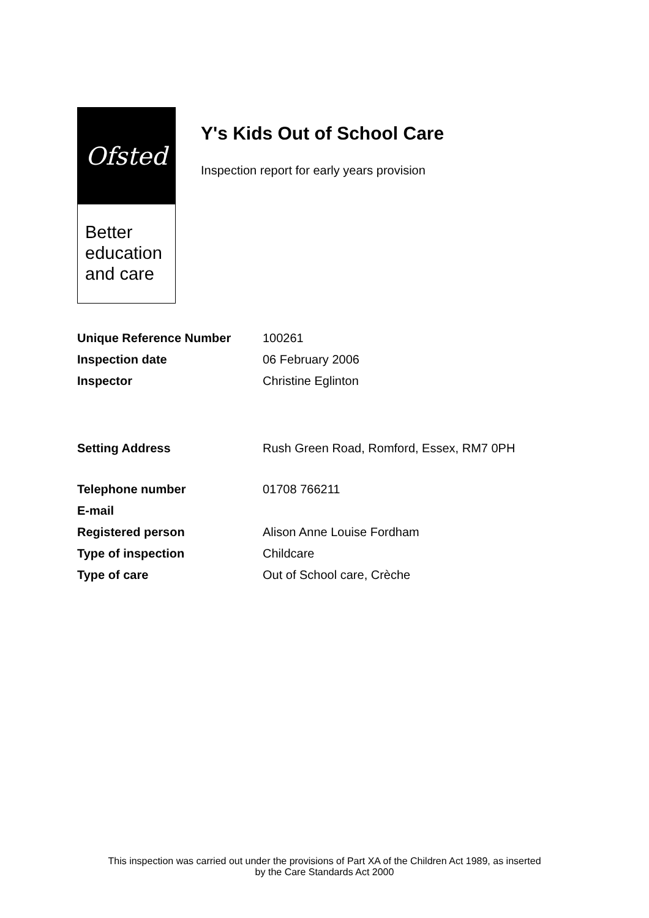Ofsted
Better
education
and care
Y's Kids Out of School Care
Inspection report for early years provision
| Unique Reference Number | 100261 |
| Inspection date | 06 February 2006 |
| Inspector | Christine Eglinton |
| Setting Address | Rush Green Road, Romford, Essex, RM7 0PH |
| Telephone number | 01708 766211 |
| E-mail | |
| Registered person | Alison Anne Louise Fordham |
| Type of inspection | Childcare |
| Type of care | Out of School care, Crèche |
This inspection was carried out under the provisions of Part XA of the Children Act 1989, as inserted
by the Care Standards Act 2000